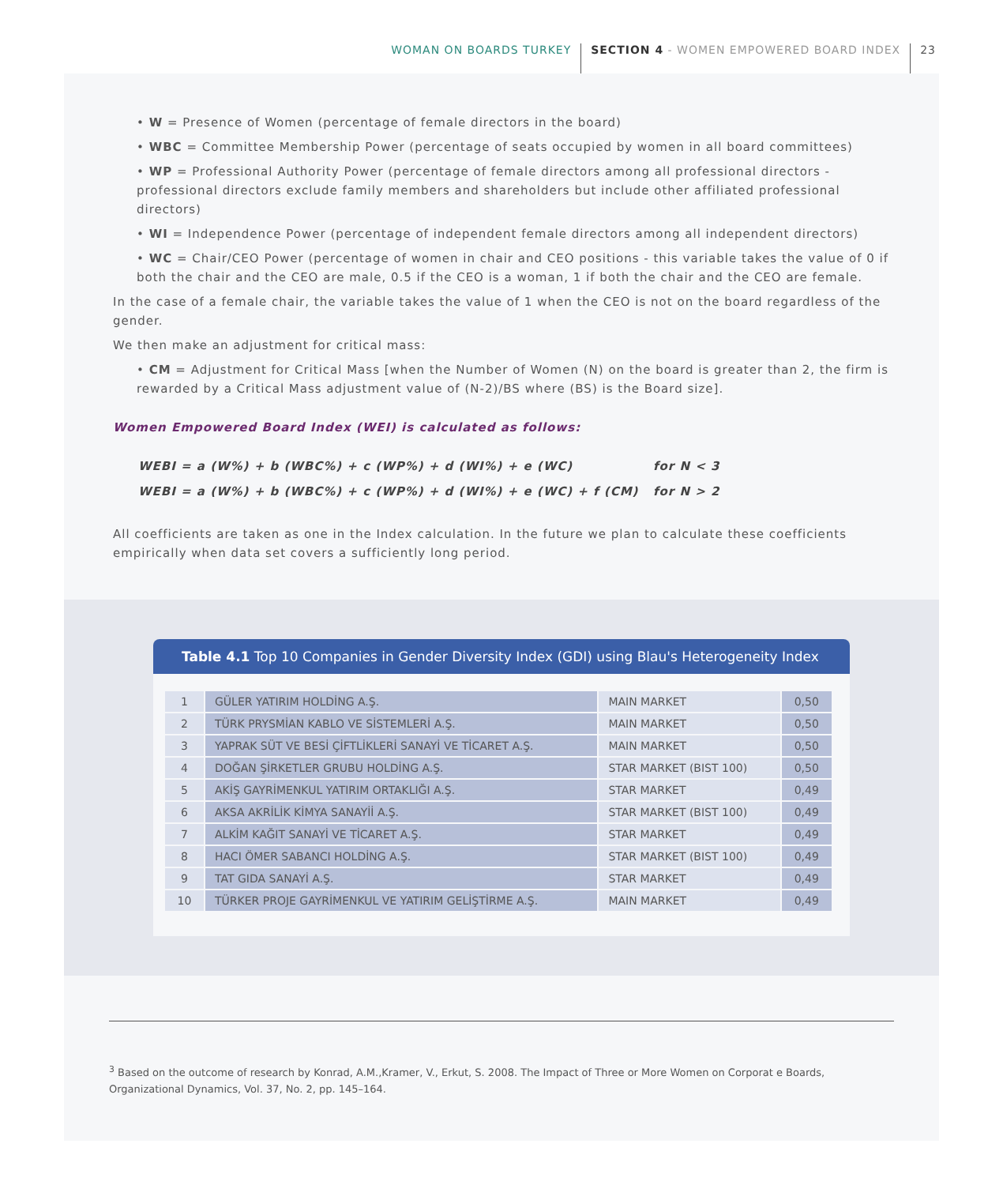WOMAN ON BOARDS TURKEY SECTION 4 - WOMEN EMPOWERED BOARD INDEX 23
• W = Presence of Women (percentage of female directors in the board)
• WBC = Committee Membership Power (percentage of seats occupied by women in all board committees)
• WP = Professional Authority Power (percentage of female directors among all professional directors - professional directors exclude family members and shareholders but include other affiliated professional directors)
• WI = Independence Power (percentage of independent female directors among all independent directors)
• WC = Chair/CEO Power (percentage of women in chair and CEO positions - this variable takes the value of 0 if both the chair and the CEO are male, 0.5 if the CEO is a woman, 1 if both the chair and the CEO are female.
In the case of a female chair, the variable takes the value of 1 when the CEO is not on the board regardless of the gender.
We then make an adjustment for critical mass:
• CM = Adjustment for Critical Mass [when the Number of Women (N) on the board is greater than 2, the firm is rewarded by a Critical Mass adjustment value of (N-2)/BS where (BS) is the Board size].
Women Empowered Board Index (WEI) is calculated as follows:
| WEBI = a (W%) + b (WBC%) + c (WP%) + d (WI%) + e (WC) | for N < 3 |
| WEBI = a (W%) + b (WBC%) + c (WP%) + d (WI%) + e (WC) + f (CM) | for N > 2 |
All coefficients are taken as one in the Index calculation. In the future we plan to calculate these coefficients empirically when data set covers a sufficiently long period.
Table 4.1 Top 10 Companies in Gender Diversity Index (GDI) using Blau's Heterogeneity Index
| 1 | GÜLER YATIRIM HOLDİNG A.Ş. | MAIN MARKET | 0,50 |
| 2 | TÜRK PRYSMİAN KABLO VE SİSTEMLERİ A.Ş. | MAIN MARKET | 0,50 |
| 3 | YAPRAK SÜT VE BESİ ÇİFTLİKLERİ SANAYİ VE TİCARET A.Ş. | MAIN MARKET | 0,50 |
| 4 | DOĞAN ŞİRKETLER GRUBU HOLDİNG A.Ş. | STAR MARKET (BIST 100) | 0,50 |
| 5 | AKİŞ GAYRİMENKUL YATIRIM ORTAKLIĞI A.Ş. | STAR MARKET | 0,49 |
| 6 | AKSA AKRİLİK KİMYA SANAYİİ A.Ş. | STAR MARKET (BIST 100) | 0,49 |
| 7 | ALKİM KAĞIT SANAYİ VE TİCARET A.Ş. | STAR MARKET | 0,49 |
| 8 | HACI ÖMER SABANCI HOLDİNG A.Ş. | STAR MARKET (BIST 100) | 0,49 |
| 9 | TAT GIDA SANAYİ A.Ş. | STAR MARKET | 0,49 |
| 10 | TÜRKER PROJE GAYRİMENKUL VE YATIRIM GELİŞTİRME A.Ş. | MAIN MARKET | 0,49 |
<sup>3</sup> Based on the outcome of research by Konrad, A.M.,Kramer, V., Erkut, S. 2008. The Impact of Three or More Women on Corporat e Boards, Organizational Dynamics, Vol. 37, No. 2, pp. 145–164.